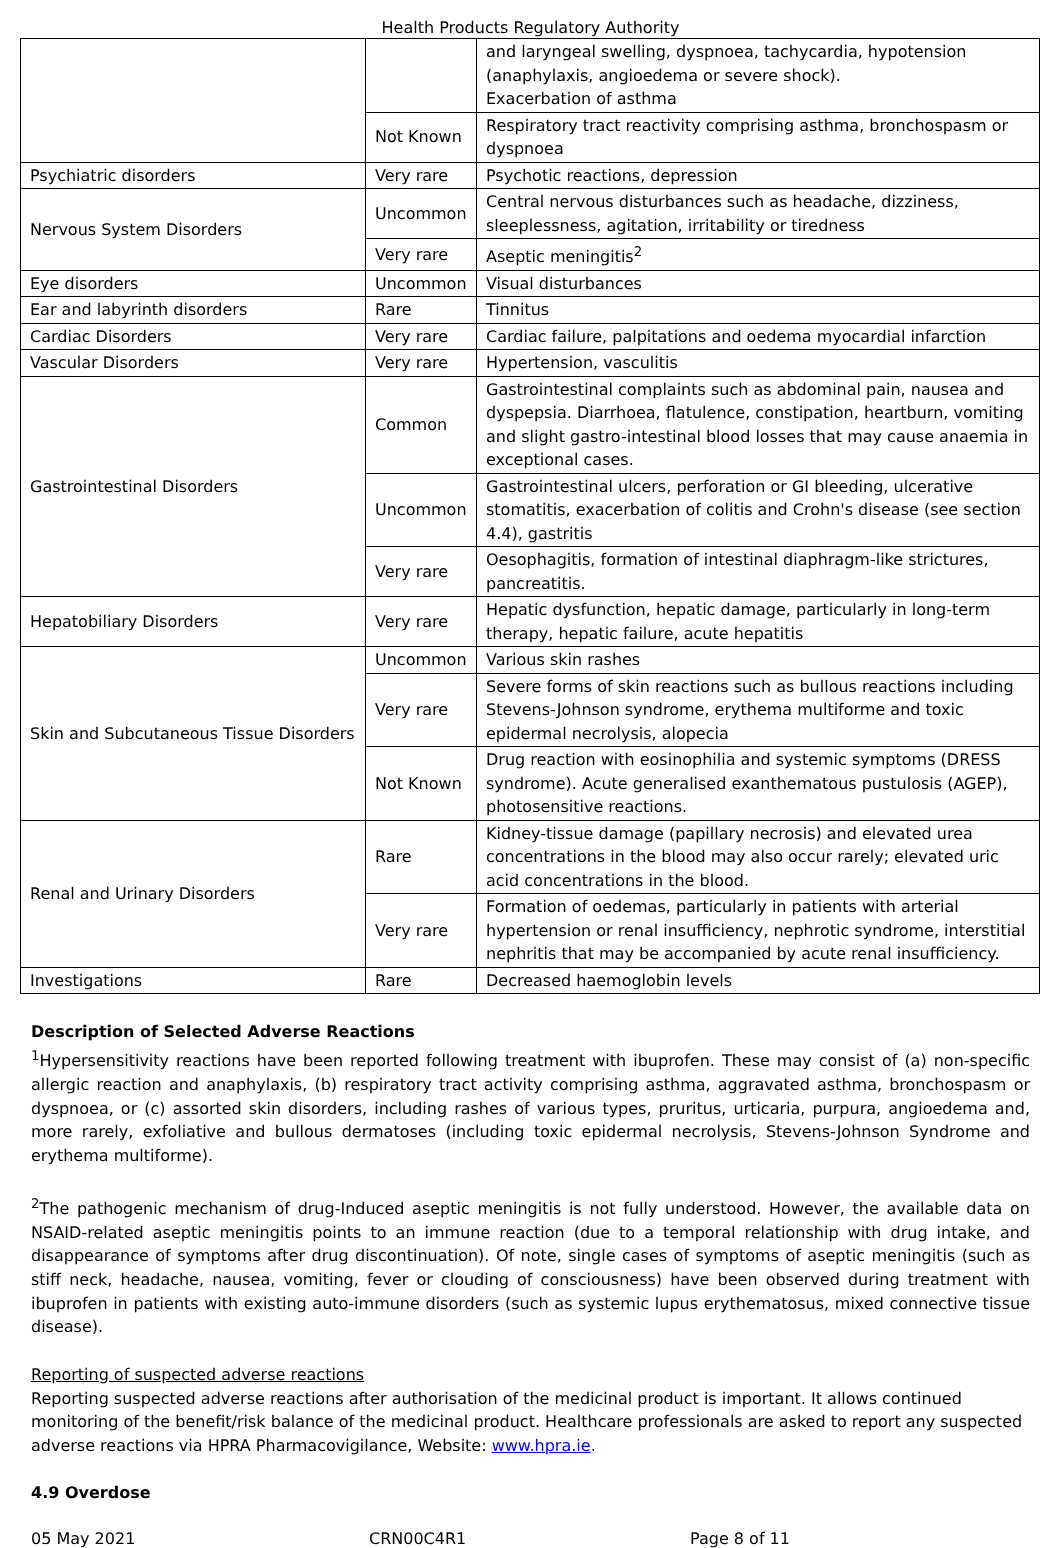Health Products Regulatory Authority
| | | and laryngeal swelling, dyspnoea, tachycardia, hypotension (anaphylaxis, angioedema or severe shock). Exacerbation of asthma |
| | Not Known | Respiratory tract reactivity comprising asthma, bronchospasm or dyspnoea |
| Psychiatric disorders | Very rare | Psychotic reactions, depression |
| Nervous System Disorders | Uncommon | Central nervous disturbances such as headache, dizziness, sleeplessness, agitation, irritability or tiredness |
| | Very rare | Aseptic meningitis<sup>2</sup> |
| Eye disorders | Uncommon | Visual disturbances |
| Ear and labyrinth disorders | Rare | Tinnitus |
| Cardiac Disorders | Very rare | Cardiac failure, palpitations and oedema myocardial infarction |
| Vascular Disorders | Very rare | Hypertension, vasculitis |
| Gastrointestinal Disorders | Common | Gastrointestinal complaints such as abdominal pain, nausea and dyspepsia. Diarrhoea, flatulence, constipation, heartburn, vomiting and slight gastro-intestinal blood losses that may cause anaemia in exceptional cases. |
| | Uncommon | Gastrointestinal ulcers, perforation or GI bleeding, ulcerative stomatitis, exacerbation of colitis and Crohn's disease (see section 4.4), gastritis |
| | Very rare | Oesophagitis, formation of intestinal diaphragm-like strictures, pancreatitis. |
| Hepatobiliary Disorders | Very rare | Hepatic dysfunction, hepatic damage, particularly in long-term therapy, hepatic failure, acute hepatitis |
| Skin and Subcutaneous Tissue Disorders | Uncommon | Various skin rashes |
| | Very rare | Severe forms of skin reactions such as bullous reactions including Stevens-Johnson syndrome, erythema multiforme and toxic epidermal necrolysis, alopecia |
| | Not Known | Drug reaction with eosinophilia and systemic symptoms (DRESS syndrome). Acute generalised exanthematous pustulosis (AGEP), photosensitive reactions. |
| Renal and Urinary Disorders | Rare | Kidney-tissue damage (papillary necrosis) and elevated urea concentrations in the blood may also occur rarely; elevated uric acid concentrations in the blood. |
| | Very rare | Formation of oedemas, particularly in patients with arterial hypertension or renal insufficiency, nephrotic syndrome, interstitial nephritis that may be accompanied by acute renal insufficiency. |
| Investigations | Rare | Decreased haemoglobin levels |
Description of Selected Adverse Reactions
<sup>1</sup> Hypersensitivity reactions have been reported following treatment with ibuprofen. These may consist of (a) non-specific allergic reaction and anaphylaxis, (b) respiratory tract activity comprising asthma, aggravated asthma, bronchospasm or dyspnoea, or (c) assorted skin disorders, including rashes of various types, pruritus, urticaria, purpura, angioedema and, more rarely, exfoliative and bullous dermatoses (including toxic epidermal necrolysis, Stevens-Johnson Syndrome and erythema multiforme).
<sup>2</sup> The pathogenic mechanism of drug-Induced aseptic meningitis is not fully understood. However, the available data on NSAID-related aseptic meningitis points to an immune reaction (due to a temporal relationship with drug intake, and disappearance of symptoms after drug discontinuation). Of note, single cases of symptoms of aseptic meningitis (such as stiff neck, headache, nausea, vomiting, fever or clouding of consciousness) have been observed during treatment with ibuprofen in patients with existing auto‑immune disorders (such as systemic lupus erythematosus, mixed connective tissue disease).
Reporting of suspected adverse reactions
Reporting suspected adverse reactions after authorisation of the medicinal product is important. It allows continued monitoring of the benefit/risk balance of the medicinal product. Healthcare professionals are asked to report any suspected adverse reactions via HPRA Pharmacovigilance, Website: www.hpra.ie.
4.9 Overdose
05 May 2021 CRN00C4R1 Page 8 of 11